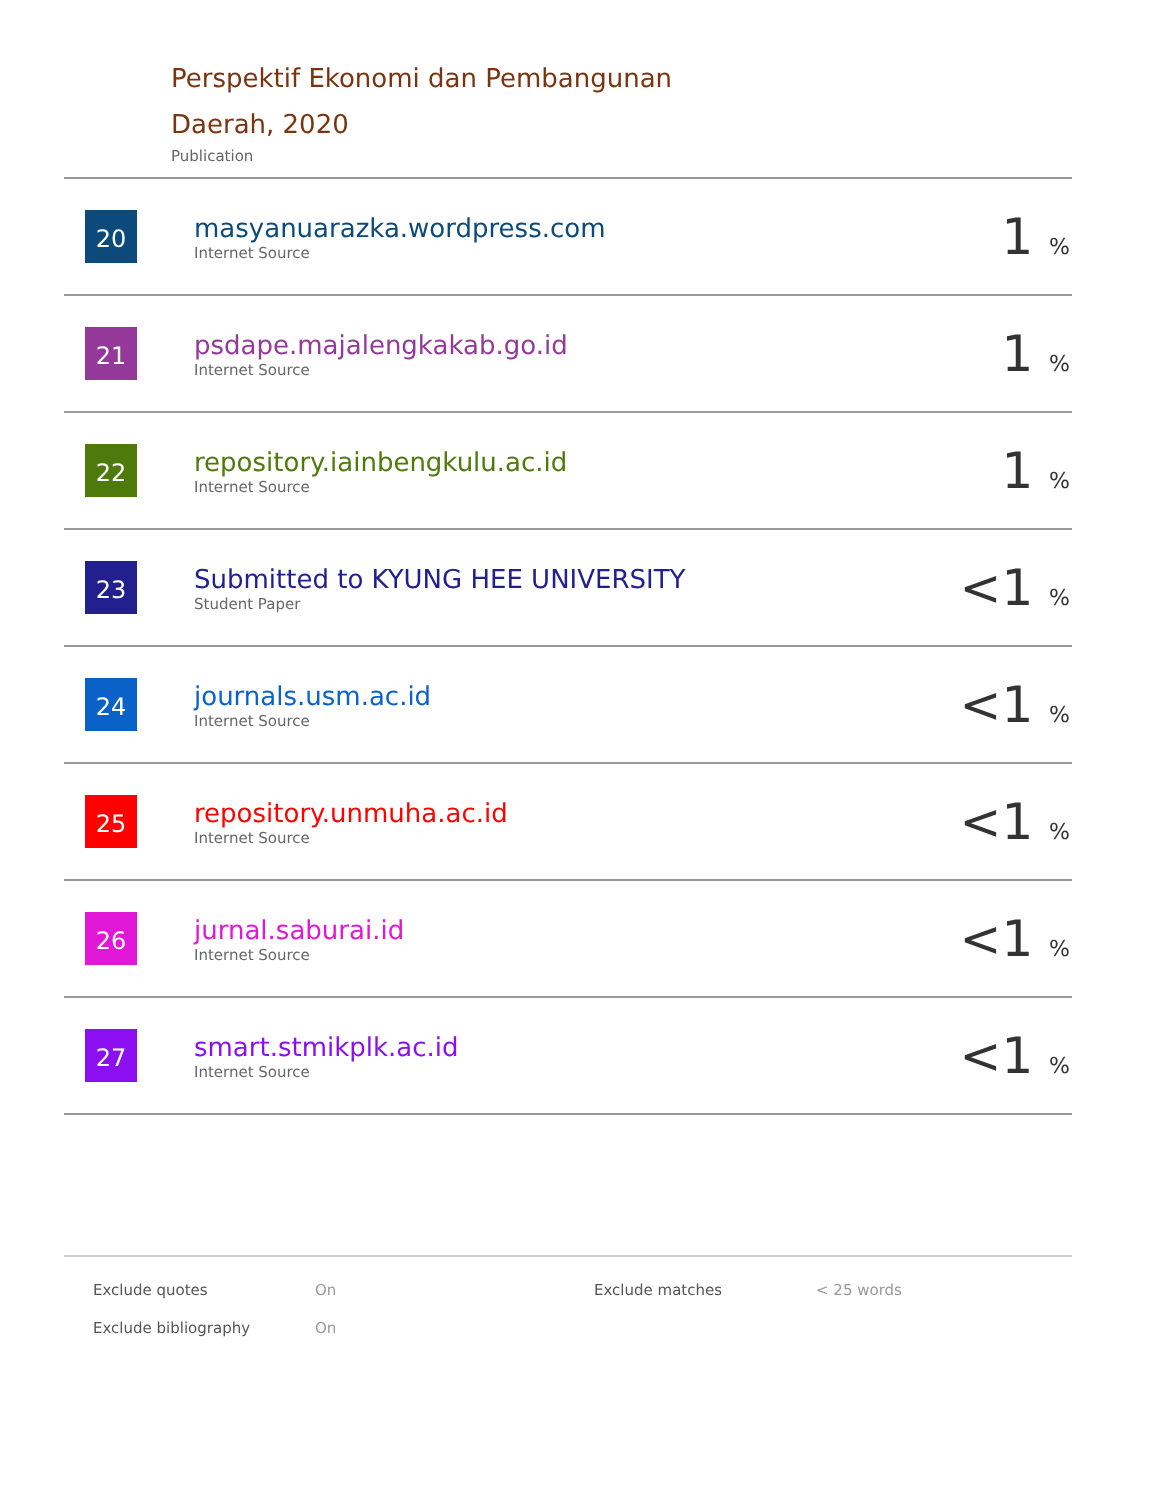Perspektif Ekonomi dan Pembangunan
Daerah, 2020
Publication
| 20 | masyanuarazka.wordpress.com Internet Source | 1 % |
| 21 | psdape.majalengkakab.go.id Internet Source | 1 % |
| 22 | repository.iainbengkulu.ac.id Internet Source | 1 % |
| 23 | Submitted to KYUNG HEE UNIVERSITY Student Paper | <1 % |
| 24 | journals.usm.ac.id Internet Source | <1 % |
| 25 | repository.unmuha.ac.id Internet Source | <1 % |
| 26 | jurnal.saburai.id Internet Source | <1 % |
| 27 | smart.stmikplk.ac.id Internet Source | <1 % |
| Exclude quotes | On | Exclude matches | < 25 words |
| Exclude bibliography | On | | |